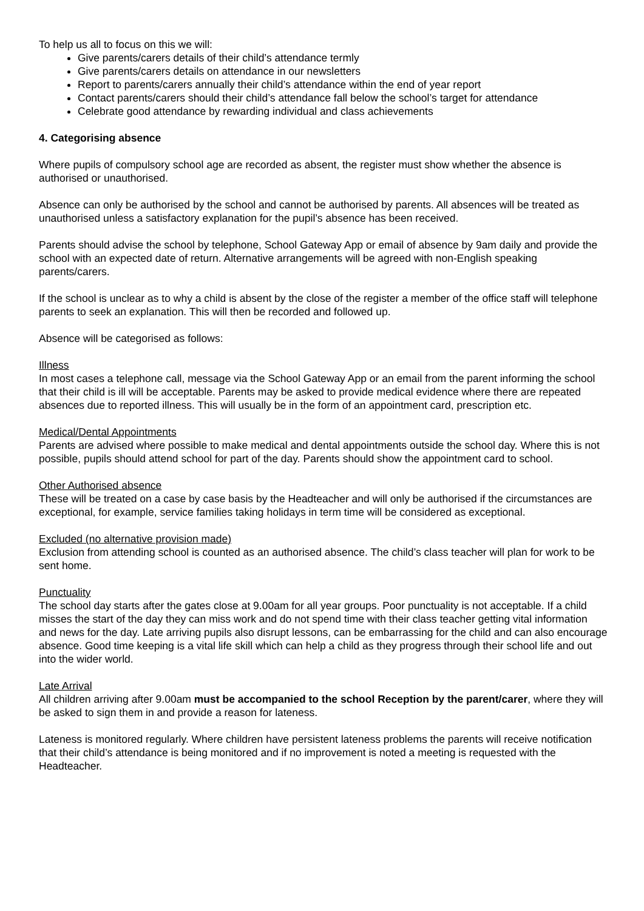To help us all to focus on this we will:
Give parents/carers details of their child’s attendance termly
Give parents/carers details on attendance in our newsletters
Report to parents/carers annually their child’s attendance within the end of year report
Contact parents/carers should their child’s attendance fall below the school’s target for attendance
Celebrate good attendance by rewarding individual and class achievements
4. Categorising absence
Where pupils of compulsory school age are recorded as absent, the register must show whether the absence is authorised or unauthorised.
Absence can only be authorised by the school and cannot be authorised by parents. All absences will be treated as unauthorised unless a satisfactory explanation for the pupil’s absence has been received.
Parents should advise the school by telephone, School Gateway App or email of absence by 9am daily and provide the school with an expected date of return. Alternative arrangements will be agreed with non-English speaking parents/carers.
If the school is unclear as to why a child is absent by the close of the register a member of the office staff will telephone parents to seek an explanation. This will then be recorded and followed up.
Absence will be categorised as follows:
Illness
In most cases a telephone call, message via the School Gateway App or an email from the parent informing the school that their child is ill will be acceptable. Parents may be asked to provide medical evidence where there are repeated absences due to reported illness. This will usually be in the form of an appointment card, prescription etc.
Medical/Dental Appointments
Parents are advised where possible to make medical and dental appointments outside the school day. Where this is not possible, pupils should attend school for part of the day. Parents should show the appointment card to school.
Other Authorised absence
These will be treated on a case by case basis by the Headteacher and will only be authorised if the circumstances are exceptional, for example, service families taking holidays in term time will be considered as exceptional.
Excluded (no alternative provision made)
Exclusion from attending school is counted as an authorised absence. The child’s class teacher will plan for work to be sent home.
Punctuality
The school day starts after the gates close at 9.00am for all year groups. Poor punctuality is not acceptable. If a child misses the start of the day they can miss work and do not spend time with their class teacher getting vital information and news for the day. Late arriving pupils also disrupt lessons, can be embarrassing for the child and can also encourage absence. Good time keeping is a vital life skill which can help a child as they progress through their school life and out into the wider world.
Late Arrival
All children arriving after 9.00am must be accompanied to the school Reception by the parent/carer, where they will be asked to sign them in and provide a reason for lateness.
Lateness is monitored regularly. Where children have persistent lateness problems the parents will receive notification that their child’s attendance is being monitored and if no improvement is noted a meeting is requested with the Headteacher.